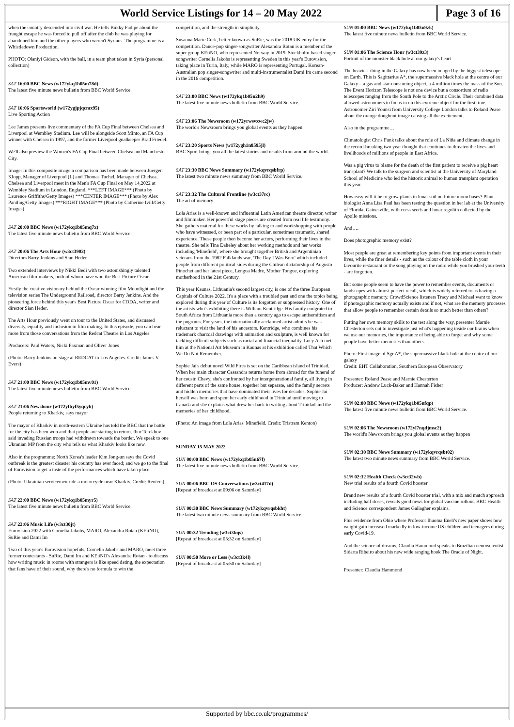World Service Listings for 14 – 20 May 2022
Page 3 of 16
when the country descended into civil war. He tells Bukky Fadipe about the fraught escape he was forced to pull off after the club he was playing for abandoned him and the other players who weren't Syrians. The programme is a Whistledown Production.
PHOTO: Olaniyi Gideon, with the ball, in a team phot taken in Syria (personal collection)
SAT 16:00 BBC News (w172ykq1b05m78d)
The latest five minute news bulletin from BBC World Service.
SAT 16:06 Sportsworld (w172ygjpjqcmx95)
Live Sporting Action
Lee James presents live commentary of the FA Cup Final between Chelsea and Liverpool at Wembley Stadium. Lee will be alongside Scott Minto, an FA Cup winner with Chelsea in 1997, and the former Liverpool goalkeeper Brad Friedel.
We'll also preview the Women's FA Cup Final between Chelsea and Manchester City.
Image: In this composite image a comparison has been made between Juergen Klopp, Manager of Liverpool (L) and Thomas Tuchel, Manager of Chelsea. Chelsea and Liverpool meet in the Men's FA Cup Final on May 14,2022 at Wembley Stadium in London, England. ***LEFT IMAGE*** (Photo by Laurence Griffiths/Getty Images) ***CENTER IMAGE*** (Photo by Alex Pantling/Getty Images) ***RIGHT IMAGE*** (Photo by Catherine Ivill/Getty Images)
SAT 20:00 BBC News (w172ykq1b05mq7x)
The latest five minute news bulletin from BBC World Service.
SAT 20:06 The Arts Hour (w3ct3902)
Directors Barry Jenkins and Sian Heder
Two extended interviews by Nikki Bedi with two astonishingly talented American film-makers, both of whom have won the Best Picture Oscar.
Firstly the creative visionary behind the Oscar winning film Moonlight and the television series The Underground Railroad, director Barry Jenkins. And the pioneering force behind this year's Best Picture Oscar for CODA, writer and director Sian Heder.
The Arts Hour previously went on tour to the United States, and discussed diversity, equality and inclusion in film making. In this episode, you can hear more from those conversations from the Redcat Theatre in Los Angeles.
Producers: Paul Waters, Nicki Paxman and Oliver Jones
(Photo: Barry Jenkins on stage at REDCAT in Los Angeles. Credit: James V. Evers)
SAT 21:00 BBC News (w172ykq1b05mv01)
The latest five minute news bulletin from BBC World Service.
SAT 21:06 Newshour (w172yfbyf5yqcyb)
People returning to Kharkiv, says mayor
The mayor of Kharkiv in north-eastern Ukraine has told the BBC that the battle for the city has been won and that people are starting to return. Ihor Terekhov said invading Russian troops had withdrawn towards the border. We speak to one Ukranian MP from the city who tells us what Kharkiv looks like now.
Also in the programme: North Korea's leader Kim Jong-un says the Covid outbreak is the greatest disaster his country has ever faced; and we go to the final of Eurovision to get a taste of the performances which have taken place.
(Photo: Ukrainian servicemen ride a motorcycle near Kharkiv. Credit: Reuters).
SAT 22:00 BBC News (w172ykq1b05myr5)
The latest five minute news bulletin from BBC World Service.
SAT 22:06 Music Life (w3ct30jt)
Eurovision 2022 with Cornelia Jakobs, MARO, Alexandra Rotan (KEiiNO), SuRie and Dami Im
Two of this year's Eurovision hopefuls, Cornelia Jakobs and MARO, meet three former contestants - SuRie, Dami Im and KEiiNO's Alexandra Rotan - to discuss how writing music in rooms with strangers is like speed dating, the expectation that fans have of their sound, why there's no formula to win the
competition, and the strength in simplicity.
Susanna Marie Cork, better known as SuRie, was the 2018 UK entry for the competition. Dance-pop singer-songwriter Alexandra Rotan is a member of the super group KEiiNO, who represented Norway in 2019. Stockholm-based singer-songwriter Cornelia Jakobs is representing Sweden in this year's Eurovision, taking place in Turin, Italy, while MARO is representing Portugal. Korean-Australian pop singer-songwriter and multi-instrumentalist Dami Im came second in the 2016 competition.
SAT 23:00 BBC News (w172ykq1b05n2h9)
The latest five minute news bulletin from BBC World Service.
SAT 23:06 The Newsroom (w172yrwsvxwc2jw)
The world's Newsroom brings you global events as they happen
SAT 23:20 Sports News (w172ygh1n8595jl)
BBC Sport brings you all the latest stories and results from around the world.
SAT 23:30 BBC News Summary (w172ykqvrqsbfrp)
The latest two minute news summary from BBC World Service.
SAT 23:32 The Cultural Frontline (w3ct37rc)
The art of memory
Lola Arias is a well-known and influential Latin American theatre director, writer and filmmaker. Her powerful stage pieces are created from real life testimony. She gathers material for these works by talking to and workshopping with people who have witnessed, or been part of a particular, sometimes traumatic, shared experience. These people then become her actors, performing their lives in the theatre. She tells Tina Daheley about her working methods and her works including 'Minefield', where she brought together British and Argentinian veterans from the 1982 Falklands war, 'The Day I Was Born' which included people from different political sides during the Chilean dictatorship of Augusto Pinochet and her latest piece, Lengua Madre, Mother Tongue, exploring motherhood in the 21st Century.
This year Kaunas, Lithuania's second largest city, is one of the three European Capitals of Culture 2022. It's a place with a troubled past and one the topics being explored during this year of Culture is its forgotten or suppressed history. One of the artists who's exhibiting there is William Kentridge. His family emigrated to South Africa from Lithuania more than a century ago to escape antisemitism and the pogroms. For years, the internationally acclaimed artist admits he was reluctant to visit the land of his ancestors. Kentridge, who combines his trademark charcoal drawings with animation and sculpture, is well known for tackling difficult subjects such as racial and financial inequality. Lucy Ash met him at the National Art Museum in Kaunas at his exhibition called That Which We Do Not Remember.
Sophie Jai's debut novel Wild Fires is set on the Caribbean island of Trinidad. When her main character Cassandra returns home from abroad for the funeral of her cousin Chevy, she's confronted by her intergenerational family, all living in different parts of the same house, together but separate, and the family secrets and hidden memories that have dominated their lives for decades. Sophie Jai herself was born and spent her early childhood in Trinidad until moving to Canada and she explains what drew her back to writing about Trinidad and the memories of her childhood.
(Photo: An image from Lola Arias' Minefield. Credit: Tristram Kenton)
SUNDAY 15 MAY 2022
SUN 00:00 BBC News (w172ykq1b05n67f)
The latest five minute news bulletin from BBC World Service.
SUN 00:06 BBC OS Conversations (w3ct417d)
[Repeat of broadcast at 09:06 on Saturday]
SUN 00:30 BBC News Summary (w172ykqvrqsbkht)
The latest two minute news summary from BBC World Service.
SUN 00:32 Trending (w3ct3bqs)
[Repeat of broadcast at 05:32 on Saturday]
SUN 00:50 More or Less (w3ct3k4l)
[Repeat of broadcast at 05:50 on Saturday]
SUN 01:00 BBC News (w172ykq1b05n9zk)
The latest five minute news bulletin from BBC World Service.
SUN 01:06 The Science Hour (w3ct39z3)
Portrait of the monster black hole at our galaxy's heart
The heaviest thing in the Galaxy has now been imaged by the biggest telescope on Earth. This is Sagittarius A*, the supermassive black hole at the centre of our Galaxy – a gas and star-consuming object, a 4 million times the mass of the Sun. The Event Horizon Telescope is not one device but a consortium of radio telescopes ranging from the South Pole to the Arctic Circle. Their combined data allowed astronomers to focus in on this extreme object for the first time. Astronomer Ziri Younsi from University College London talks to Roland Pease about the orange doughnut image causing all the excitement.
Also in the programme…
Climatologist Chris Funk talks about the role of La Niña and climate change in the record-breaking two year drought that continues to threaten the lives and livelihoods of millions of people in East Africa.
Was a pig virus to blame for the death of the first patient to receive a pig heart transplant? We talk to the surgeon and scientist at the University of Maryland School of Medicine who led the historic animal to human transplant operation this year.
How easy will it be to grow plants in lunar soil on future moon bases? Plant biologist Anna Lisa Paul has been testing the question in her lab at the University of Florida, Gainesville, with cress seeds and lunar regolith collected by the Apollo missions.
And….
Does photographic memory exist?
Most people are great at remembering key points from important events in their lives, while the finer details - such as the colour of the table cloth in your favourite restaurant or the song playing on the radio while you brushed your teeth - are forgotten.
But some people seem to have the power to remember events, documents or landscapes with almost perfect recall, which is widely referred to as having a photographic memory. CrowdScience listeners Tracy and Michael want to know if photographic memory actually exists and if not, what are the memory processes that allow people to remember certain details so much better than others?
Putting her own memory skills to the test along the way, presenter Marnie Chesterton sets out to investigate just what's happening inside our brains when we use our memories, the importance of being able to forget and why some people have better memories than others.
Photo: First image of Sgr A*, the supermassive black hole at the centre of our galaxy
Credit: EHT Collaboration, Southern European Observatory
Presenter: Roland Pease and Marnie Chesterton
Producer: Andrew Luck-Baker and Hannah Fisher
SUN 02:00 BBC News (w172ykq1b05nfqp)
The latest five minute news bulletin from BBC World Service.
SUN 02:06 The Newsroom (w172yl7nqdjmsc2)
The world's Newsroom brings you global events as they happen
SUN 02:30 BBC News Summary (w172ykqvrqsbt02)
The latest two minute news summary from BBC World Service.
SUN 02:32 Health Check (w3ct32wb)
New trial results of a fourth Covid booster
Brand new results of a fourth Covid booster trial, with a mix and match approach including half doses, reveals good news for global vaccine rollout. BBC Health and Science correspondent James Gallagher explains.
Plus evidence from Ohio where Professor Ihuoma Eneli's new paper shows how weight gain increased markedly in low-income US children and teenagers during early Covid-19.
And the science of dreams, Claudia Hammond speaks to Brazilian neuroscientist Sidarta Ribeiro about his new wide ranging book The Oracle of Night.
Presenter: Claudia Hammond
Supported by bbc.co.uk/programmes/